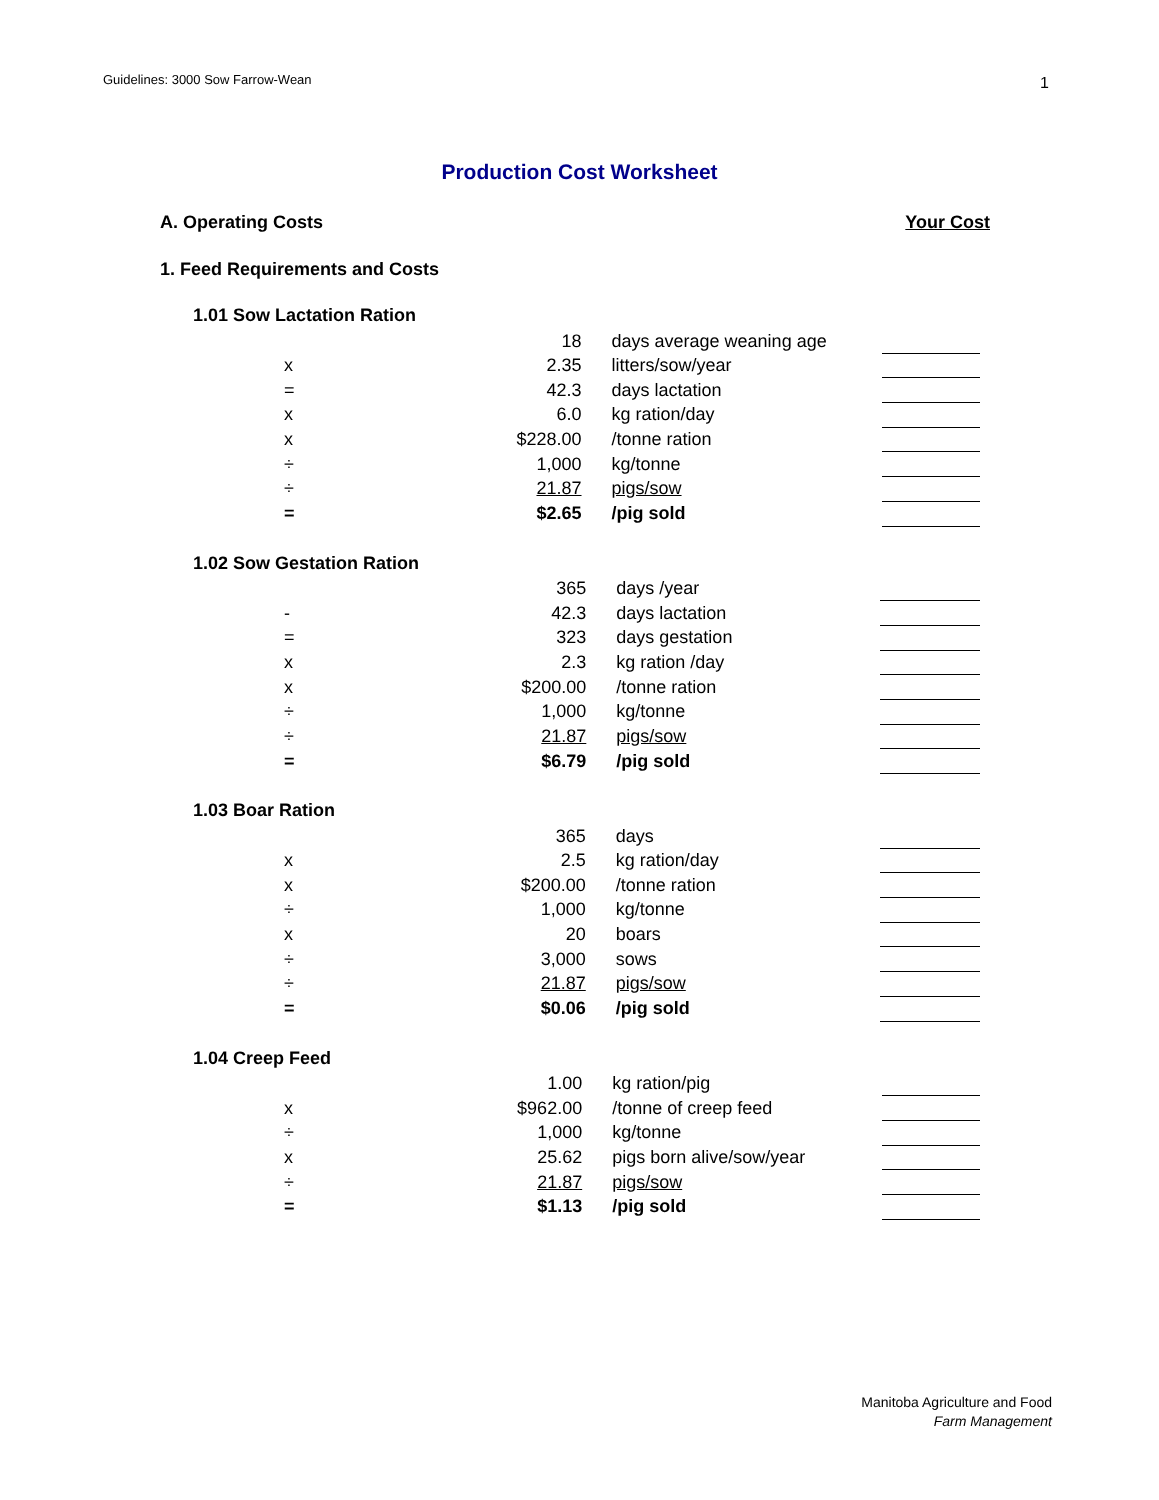Guidelines: 3000 Sow Farrow-Wean
1
Production Cost Worksheet
A. Operating Costs Your Cost
1. Feed Requirements and Costs
1.01 Sow Lactation Ration
| | 18 | days average weaning age | |
| x | 2.35 | litters/sow/year | |
| = | 42.3 | days lactation | |
| x | 6.0 | kg ration/day | |
| x | $228.00 | /tonne ration | |
| ÷ | 1,000 | kg/tonne | |
| ÷ | 21.87 | pigs/sow | |
| = | $2.65 | /pig sold | |
1.02 Sow Gestation Ration
| | 365 | days /year | |
| - | 42.3 | days lactation | |
| = | 323 | days gestation | |
| x | 2.3 | kg ration /day | |
| x | $200.00 | /tonne ration | |
| ÷ | 1,000 | kg/tonne | |
| ÷ | 21.87 | pigs/sow | |
| = | $6.79 | /pig sold | |
1.03 Boar Ration
| | 365 | days | |
| x | 2.5 | kg ration/day | |
| x | $200.00 | /tonne ration | |
| ÷ | 1,000 | kg/tonne | |
| x | 20 | boars | |
| ÷ | 3,000 | sows | |
| ÷ | 21.87 | pigs/sow | |
| = | $0.06 | /pig sold | |
1.04 Creep Feed
| | 1.00 | kg ration/pig | |
| x | $962.00 | /tonne of creep feed | |
| ÷ | 1,000 | kg/tonne | |
| x | 25.62 | pigs born alive/sow/year | |
| ÷ | 21.87 | pigs/sow | |
| = | $1.13 | /pig sold | |
Manitoba Agriculture and Food
Farm Management